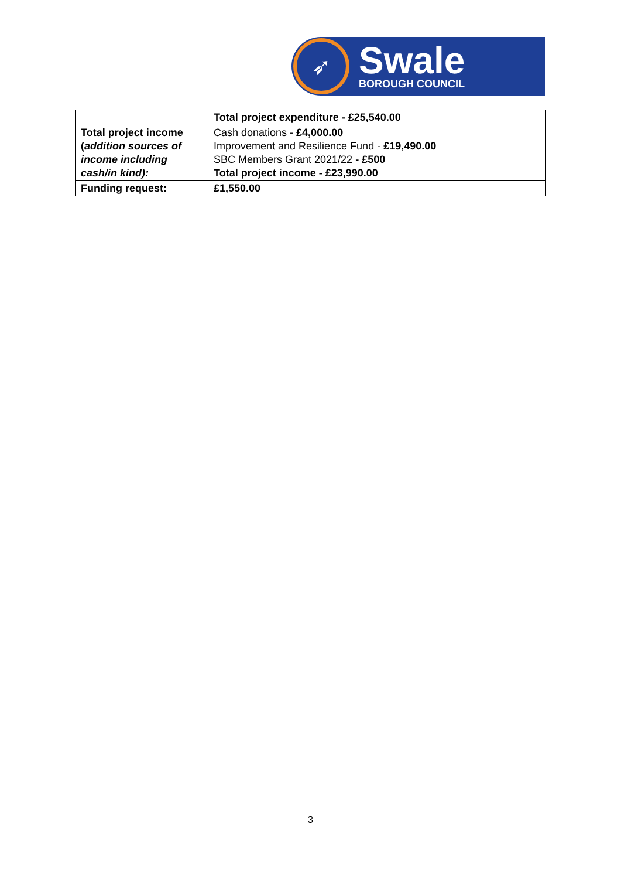➶
Swale
BOROUGH COUNCIL
| | Total project expenditure - £25,540.00 |
| Total project income ( addition sources of income including cash/in kind): | Cash donations - £4,000.00 Improvement and Resilience Fund - £19,490.00 SBC Members Grant 2021/22 - £500 Total project income - £23,990.00 |
| Funding request: | £1,550.00 |
3